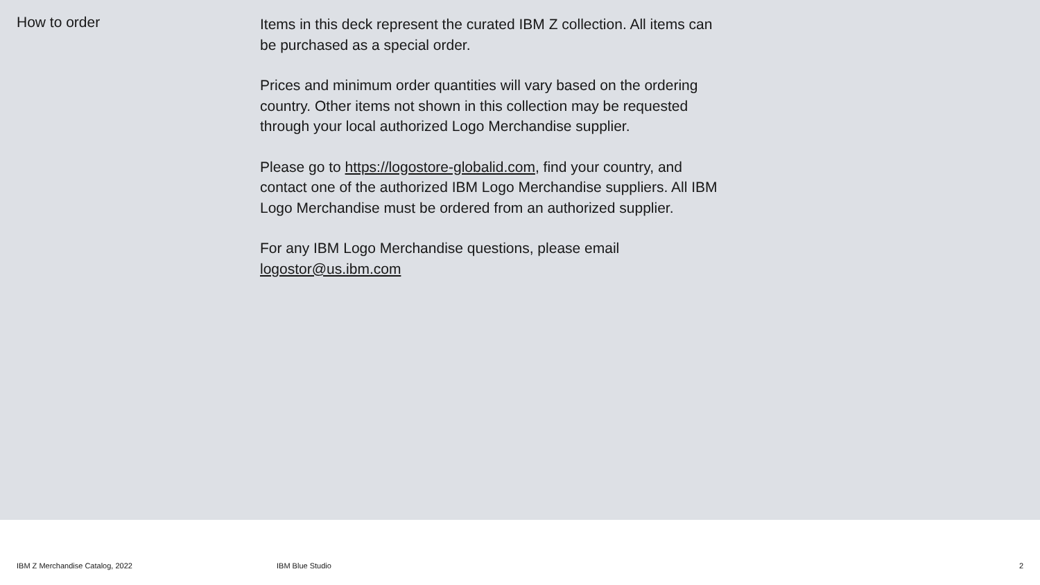How to order
Items in this deck represent the curated IBM Z collection. All items can be purchased as a special order.
Prices and minimum order quantities will vary based on the ordering country. Other items not shown in this collection may be requested through your local authorized Logo Merchandise supplier.
Please go to https://logostore-globalid.com, find your country, and contact one of the authorized IBM Logo Merchandise suppliers. All IBM Logo Merchandise must be ordered from an authorized supplier.
For any IBM Logo Merchandise questions, please email logostor@us.ibm.com
IBM Z Merchandise Catalog, 2022 IBM Blue Studio 2